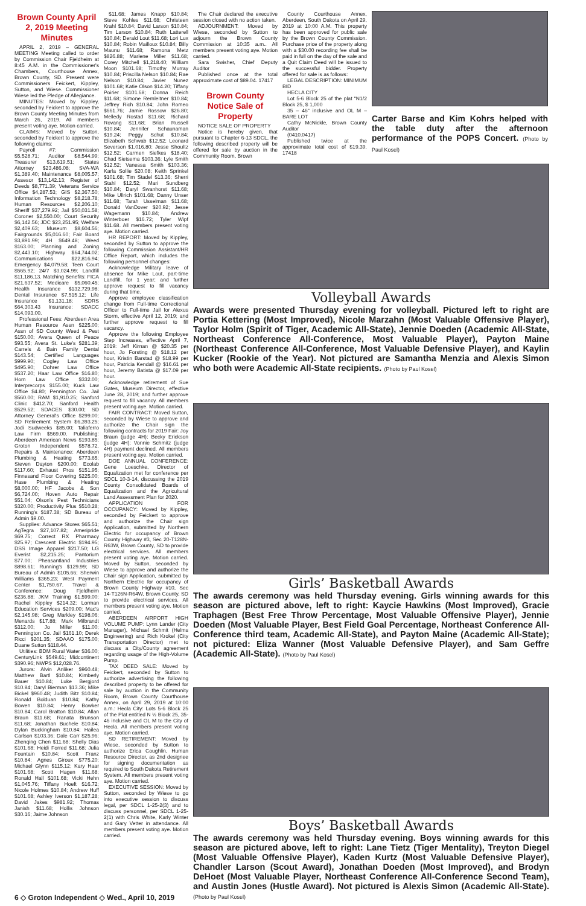Brown County April 2, 2019 Meeting Minutes
APRIL 2, 2019 – GENERAL MEETING Meeting called to order by Commission Chair Fjeldheim at 8:45 A.M. in the Commissioner's Chambers, Courthouse Annex, Brown County, SD. Present were Commissioners Feickert, Kippley, Sutton, and Wiese. Commissioner Wiese led the Pledge of Allegiance.
MINUTES: Moved by Kippley, seconded by Feickert to approve the Brown County Meeting Minutes from March 26, 2019. All members present voting aye. Motion carried.
CLAIMS: Moved by Sutton, seconded by Feickert to approve the following claims:
Payroll #7: Commission $5,528.71; Auditor $8,544.99; Treasurer $13,619.51; States Attorney $23,486.08; SVA-WA $1,389.40; Maintenance $8,005.57; Assesor $13,142.13; Register of Deeds $8,771.39; Veterans Service Office $4,287.53; GIS $2,367.50; Information Technology $8,218.78; Human Resources $2,206.10; Sheriff $37,279.92; Jail $50,031.58; Coroner $2,550.00; Court Security $6,142.56; JDC $23,251.95; Welfare $2,409.63; Museum $8,604.56; Fairgrounds $5,016.60; Fair Board $3,891.99; 4H $649.48; Weed $163.00; Planning and Zoning $2,443.10; Highway $64,744.02; Communications $22,816.94; Emergency $4,079.58; Teen Court $565.92; 24/7 $3,024.99; Landfill $11,186.13. Matching Benefits: FICA $21,637.52; Medicare $5,060.45; Health Insurance $132,729.98; Dental Insurance $7,515.12; Life Insurance $1,131.18; SDRS $64,303.43 Insurance: SDACC $14,093.00.
Professional Fees: Aberdeen Area Human Resource Assn $225.00; Assn of SD County Weed & Pest $150.00; Avera Queen of Peace $93.55; Avera St. Luke's $281.39; Carrels & Bain Family Dental $143.54; Certified Languages $999.90; Cogley Law Office $495.90; Dohrer Law Office $537.20; Haar Law Office $16.80; Horn Law Office $332.00; Interprecorps $155.00; Kuck Law Office $4.80; Pennington Co. Jail $560.00; RAM $1,910.25; Sanford Clinic $412.70; Sanford Health $529.52; SDACES $30.00; SD Attorney General's Office $299.00; SD Retirement System $6,393.25; Jodi Sudweeks $85.00; Taliaferro Law Firm $569.00. Publishing: Aberdeen American News $193.85; Groton Independent $578.72. Repairs & Maintenance: Aberdeen Plumbing & Heating $773.65; Steven Dayton $200.00; Ecolab $117.60; Exhaust Pros $151.95; Finnesand Floor Covering $225.00; Hase Plumbing & Heating $8,000.00; HF Jacobs & Son $6,724.00; Hoven Auto Repair $51.04; Olson's Pest Technicians $320.00; Productivity Plus $510.28; Running's $187.38; SD Bureau of Admin $9.00.
Supplies: Advance Stores $65.51; AgTegra $27,107.82; Ameripride $69.75; Correct RX Pharmacy $25.97; Crescent Electric $194.95; DSS Image Apparel $217.50; LG Everist $2,215.25; Pantorium $77.00; Pheasantland Industries $898.61; Running's $129.99; SD Bureau of Admin $105.66; Sherwin Williams $365.23; West Payment Center $1,750.67. Travel & Conference: Doug Fjeldheim $236.88; JKM Training $1,599.00; Rachel Kippley $214.32; Lorman Education Services $209.00; Mac's $2,145.98; Greg Markley $198.06; Menards $17.88; Mark Milbrandt $312.00; Jo Miller $11.00; Pennington Co. Jail $161.10; Derek Ricci $201.35; SDAAO $175.00; Duane Sutton $118.44.
Utilities: BDM Rural Water $36.00; CenturyLink $549.61; Midcontinent $390.96; NWPS $12,028.76.
Jurors: Alvin Anliker $960.48; Matthew Bartl $10.84; Kimberly Bauer $10.84; Luke Bergjord $10.84; Daryl Bierman $13.36; Mike Bickel $960.48; Judith Bitz $10.84; Ronald Bolduan $10.84; Kathy Bowen $10.84; Henry Bowker $10.84; Carol Bratton $10.84; Allan Braun $11.68; Ranata Brunson $11.68; Jonathan Buchele $10.84; Dylan Buckingham $10.84; Hailea Carlson $103.36; Dale Carr $25.96; Zhenqing Chen $11.68; Shelly Dias $101.68; Heidi Forred $11.68; Julia Fountain $10.84; Scott Franz $10.84; Agnes Giroux $775.20; Michael Glynn $115.12; Kary Haar $101.68; Scott Hagen $11.68; Ronald Hall $101.68; Vicki Hehn $1,045.76; Tiffany Hoeft $16.72; Nicole Holmes $10.84; Andrew Huff $101.68; Ashley Iverson $1,187.28; David Jakes $981.92; Thomas Janish $11.68; Hollis Johnson $30.16; Jaime Johnson
$11.68; James Knapp $10.84; Steve Kohles $11.68; Christeen Krahl $10.84; David Larson $10.84; Tim Larson $10.84; Ruth Latterell $10.84; Derald Lout $11.68; Lori Lux $10.84; Robin Mailloux $10.84; Billy Maunu $11.68; Ramona Metz $826.88; Marlene Miller $11.68; Corey Mitchell $1,218.40; William Moon $101.68; Timothy Murray $10.84; Priscilla Nelson $10.84; Rae Nelson $10.84; Javier Nunez $101.68; Katie Olson $14.20; Tiffany Poirier $101.68; Donna Reich $11.68; Simone Rernleitner $10.84; Jeffrey Rich $10.84; John Romeo $661.76; Jamie Rossow $26.80; Melledy Rostad $11.68; Richard Rovang $11.68; Brian Russell $10.84; Jennifer Schaunaman $19.24; Peggy Schut $10.84; Elizabeth Schwab $12.52; Leonard Severson $1,016.80; Jesse Shoultz $12.52; Carmen Siefkes $18.40; Chad Sietsema $103.36; Lyle Smith $12.52; Vanessa Smith $103.36; Karla Sollie $20.08; Keith Sprinkel $101.68; Tim Stadel $13.36; Sherri Stahl $12.52; Mari Sundberg $10.84; Daryl Swanhorst $11.68; Mike Ullrich $101.68; Danny Unser $11.68; Tarah Usselman $11.68; Donald VanDover $20.92; Jesse Wagemann $10.84; Andrew Winterboer $16.72; Tyler Wipf $11.68. All members present voting aye. Motion carried.
HR REPORT: Moved by Kippley, seconded by Sutton to approve the following Commission Assistant/HR Office Report, which includes the following personnel changes:
Acknowledge Military leave of absence for Mike Lout, part-time Landfill, for 1 year; and further approve request to fill vacancy during that time.
Approve employee classification change from Full-time Correctional Officer to Full-time Jail for Alexus Storm, effective April 12, 2019; and further approve request to fill vacancy.
Approve the following Employee Step Increases, effective April 7, 2019: Jeff Kirnan @ $20.35 per hour, Jo Forsting @ $18.12 per hour, Kristin Barstad @ $18.99 per hour, Patricia Kendall @ $16.61 per hour, Jeremy Batista @ $17.09 per hour.
Acknowledge retirement of Sue Gates, Museum Director, effective June 28, 2019; and further approve request to fill vacancy. All members present voting aye. Motion carried.
FAIR CONTRACT: Moved Sutton, seconded by Wiese to approve and authorize the Chair sign the following contracts for 2019 Fair: Joy Braun (judge 4H); Becky Erickson (judge 4H); Vonnie Schmitz (judge 4H) payment declined. All members present voting aye. Motion carried.
DOE ANNUAL CONFERENCE: Gene Loeschke, Director of Equalization met for conference per SDCL 10-3-14, discussing the 2019 County Consolidated Boards of Equalization and the Agricultural Land Assessment Plan for 2020.
APPLICATION FOR OCCUPANCY: Moved by Kippley, seconded by Feickert to approve and authorize the Chair sign Application, submitted by Northern Electric for occupancy of Brown County Highway #3, Sec 20-T128N-R63W, Brown County, SD to provide electrical services. All members present voting aye. Motion carried. Moved by Sutton, seconded by Wiese to approve and authorize the Chair sign Application, submitted by Northern Electric for occupancy of Brown County Highway #10, Sec 14-T126N-R64W, Brown County, SD to provide electrical services. All members present voting aye. Motion carried.
ABERDEEN AIRPORT HIGH VOLUME PUMP: Lynn Lander (City Manager), Michael Schmit (Helms Engineering) and Rich Krokel (City Transportation Director) met to discuss a City/County agreement regarding usage of the High-Volume Pump.
TAX DEED SALE: Moved by Feickert, seconded by Sutton to authorize advertising the following described property to be offered for sale by auction in the Community Room, Brown County Courthouse Annex, on April 29, 2019 at 10:00 a.m.: Hecla City: Lots 5-6 Block 25 of the Plat entitled N ½ Block 25, 35-46 inclusive and OL M to the City of Hecla. All members present voting aye. Motion carried.
SD RETIREMENT: Moved by Wiese, seconded by Sutton to authorize Erica Coughlin, Human Resource Director, as 2nd designee for signing documentation as required to South Dakota Retirement System. All members present voting aye. Motion carried.
EXECUTIVE SESSION: Moved by Sutton, seconded by Wiese to go into executive session to discuss legal, per SDCL 1-25-2(3) and to discuss personnel, per SDCL 1-25-2(1) with Chris White, Karly Winter and Gary Vetter in attendance. All members present voting aye. Motion carried.
The Chair declared the executive session closed with no action taken.
ADJOURNMENT: Moved by Wiese, seconded by Sutton to adjourn the Brown County Commission at 10:35 a.m.. All members present voting aye. Motion carried.
Sara Swisher, Chief Deputy Auditor
Published once at the total approximate cost of $89.04. 17417
Brown County Notice Sale of Property
NOTICE SALE OF PROPERTY
Notice is hereby given, that pursuant to Chapter 6-13 SDCL, the following described property will be offered for sale by auction in the Community Room, Brown
County Courthouse Annex, Aberdeen, South Dakota on April 29, 2019 at 10:00 A.M. This property has been approved for public sale by the Brown County Commission. Purchase price of the property along with a $30.00 recording fee shall be paid in full on the day of the sale and a Quit Claim Deed will be issued to the successful bidder. Property offered for sale is as follows:
LEGAL DESCRIPTION: MINIMUM BID
HECLA CITY
Lot 5-6 Block 25 of the plat "N1/2 Block 25, $ 1,000
35 – 46" inclusive and OL M – BARE LOT
Cathy McNickle, Brown County Auditor
(0410.0417)
Published twice at the approximate total cost of $19.39. 17418
Carter Barse and Kim Kohrs helped with the table duty after the afternoon performance of the POPS Concert. (Photo by Paul Kosel)
Volleyball Awards
Awards were presented Thursday evening for volleyball. Pictured left to right are Portia Kettering (Most Improved), Nicole Marzahn (Most Valuable Offensive Player), Taylor Holm (Spirit of Tiger, Academic All-State), Jennie Doeden (Academic All-State, Northeast Conference All-Conference, Most Valuable Player), Payton Maine (Northeast Conference All-Conference, Most Valuable Defensive Player), and Kaylin Kucker (Rookie of the Year). Not pictured are Samantha Menzia and Alexis Simon who both were Academic All-State recipients. (Photo by Paul Kosel)
Girls’ Basketball Awards
The awards ceremony was held Thursday evening. Girls winning awards for this season are pictured above, left to right: Kaycie Hawkins (Most Improved), Gracie Traphagen (Best Free Throw Percentage, Most Valuable Offensive Player), Jennie Doeden (Most Valuable Player, Best Field Goal Percentage, Northeast Conference All-Conference third team, Academic All-State), and Payton Maine (Academic All-State); not pictured: Eliza Wanner (Most Valuable Defensive Player), and Sam Geffre (Academic All-State). (Photo by Paul Kosel)
Boys’ Basketball Awards
The awards ceremony was held Thursday evening. Boys winning awards for this season are pictured above, left to right: Lane Tietz (Tiger Mentality), Treyton Diegel (Most Valuable Offensive Player), Kaden Kurtz (Most Valuable Defensive Player), Chandler Larson (Scout Award), Jonathan Doeden (Most Improved), and Brodyn DeHoet (Most Valuable Player, Northeast Conference All-Conference Second Team), and Austin Jones (Hustle Award). Not pictured is Alexis Simon (Academic All-State). (Photo by Paul Kosel)
6 ◇ Groton Independent ◇ Wed., April 10, 2019